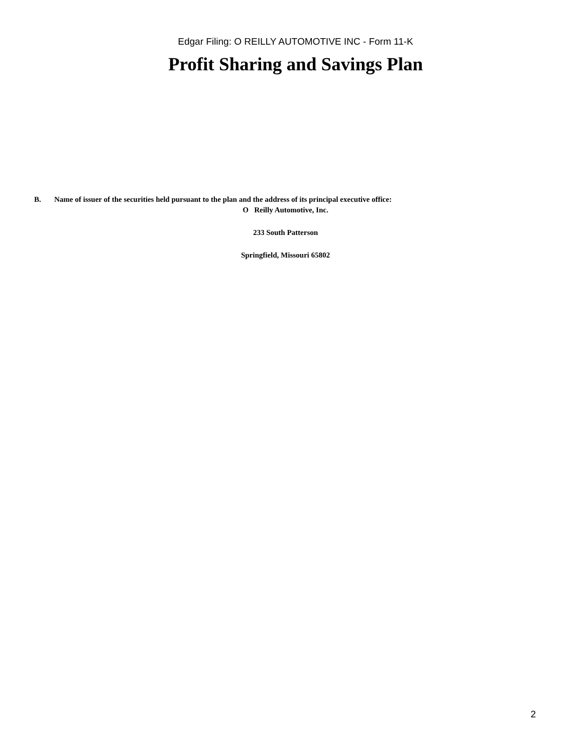Edgar Filing: O REILLY AUTOMOTIVE INC - Form 11-K
Profit Sharing and Savings Plan
B. Name of issuer of the securities held pursuant to the plan and the address of its principal executive office:
O Reilly Automotive, Inc.
233 South Patterson
Springfield, Missouri 65802
2